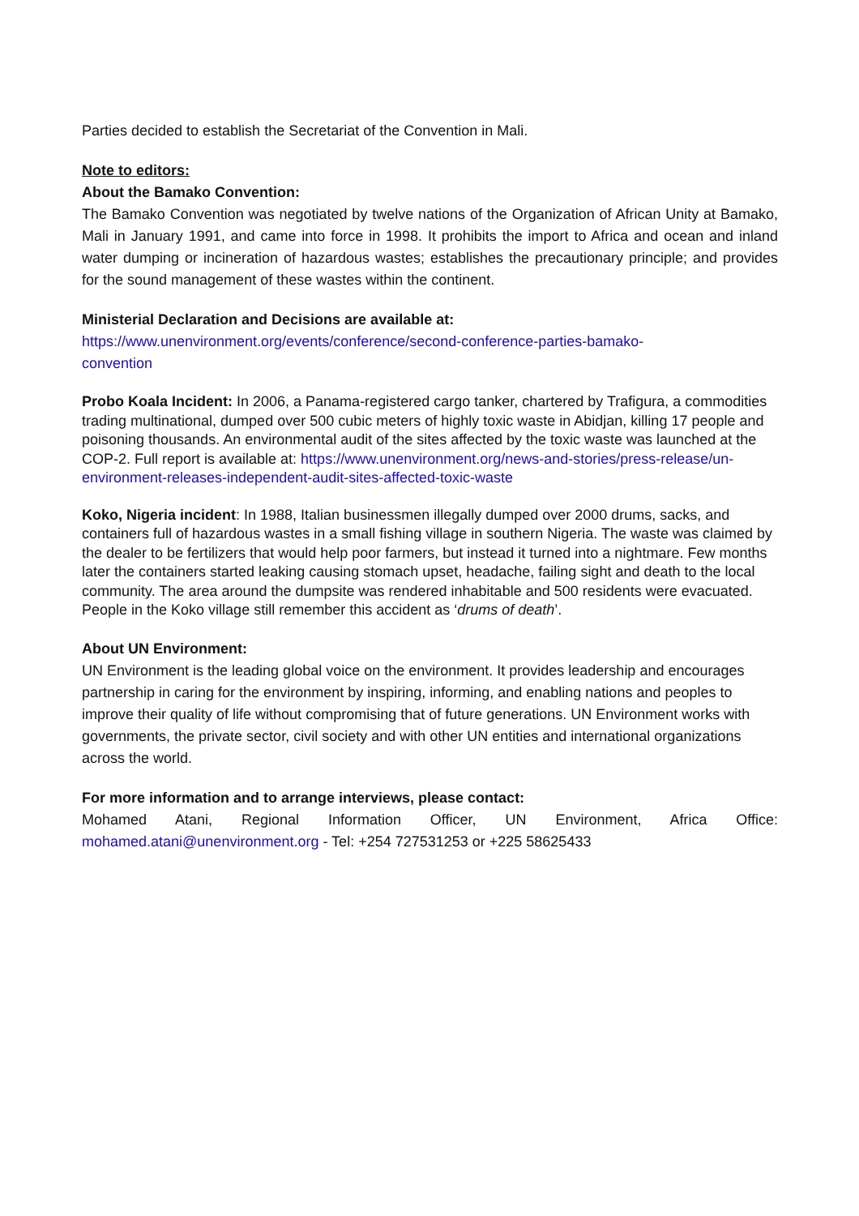Parties decided to establish the Secretariat of the Convention in Mali.
Note to editors:
About the Bamako Convention:
The Bamako Convention was negotiated by twelve nations of the Organization of African Unity at Bamako, Mali in January 1991, and came into force in 1998. It prohibits the import to Africa and ocean and inland water dumping or incineration of hazardous wastes; establishes the precautionary principle; and provides for the sound management of these wastes within the continent.
Ministerial Declaration and Decisions are available at:
https://www.unenvironment.org/events/conference/second-conference-parties-bamako-
convention
Probo Koala Incident: In 2006, a Panama-registered cargo tanker, chartered by Trafigura, a commodities trading multinational, dumped over 500 cubic meters of highly toxic waste in Abidjan, killing 17 people and poisoning thousands. An environmental audit of the sites affected by the toxic waste was launched at the COP-2. Full report is available at: https://www.unenvironment.org/news-and-stories/press-release/un-environment-releases-independent-audit-sites-affected-toxic-waste
Koko, Nigeria incident: In 1988, Italian businessmen illegally dumped over 2000 drums, sacks, and containers full of hazardous wastes in a small fishing village in southern Nigeria. The waste was claimed by the dealer to be fertilizers that would help poor farmers, but instead it turned into a nightmare. Few months later the containers started leaking causing stomach upset, headache, failing sight and death to the local community. The area around the dumpsite was rendered inhabitable and 500 residents were evacuated. People in the Koko village still remember this accident as ‘drums of death’.
About UN Environment:
UN Environment is the leading global voice on the environment. It provides leadership and encourages partnership in caring for the environment by inspiring, informing, and enabling nations and peoples to improve their quality of life without compromising that of future generations. UN Environment works with governments, the private sector, civil society and with other UN entities and international organizations across the world.
For more information and to arrange interviews, please contact:
Mohamed Atani, Regional Information Officer, UN Environment, Africa Office: mohamed.atani@unenvironment.org - Tel: +254 727531253 or +225 58625433